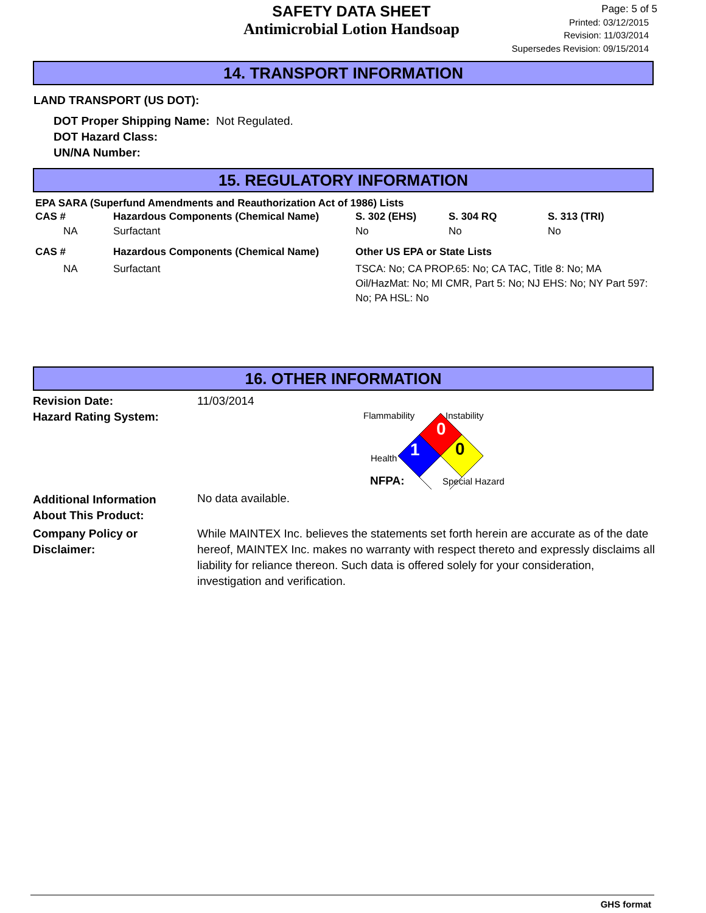SAFETY DATA SHEET
Antimicrobial Lotion Handsoap
Page: 5 of 5
Printed: 03/12/2015
Revision: 11/03/2014
Supersedes Revision: 09/15/2014
14. TRANSPORT INFORMATION
LAND TRANSPORT (US DOT):
DOT Proper Shipping Name: Not Regulated.
DOT Hazard Class:
UN/NA Number:
15. REGULATORY INFORMATION
EPA SARA (Superfund Amendments and Reauthorization Act of 1986) Lists
| CAS # | Hazardous Components (Chemical Name) | S. 302 (EHS) | S. 304 RQ | S. 313 (TRI) |
| NA | Surfactant | No | No | No |
| CAS # | Hazardous Components (Chemical Name) | Other US EPA or State Lists |
| NA | Surfactant | TSCA: No; CA PROP.65: No; CA TAC, Title 8: No; MA Oil/HazMat: No; MI CMR, Part 5: No; NJ EHS: No; NY Part 597: No; PA HSL: No |
16. OTHER INFORMATION
| Revision Date: | 11/03/2014 |
| Hazard Rating System: | 0 1 0 Flammability Instability Health NFPA: Special Hazard |
| Additional Information About This Product: | No data available. |
| Company Policy or Disclaimer: | While MAINTEX Inc. believes the statements set forth herein are accurate as of the date hereof, MAINTEX Inc. makes no warranty with respect thereto and expressly disclaims all liability for reliance thereon. Such data is offered solely for your consideration, investigation and verification. |
GHS format